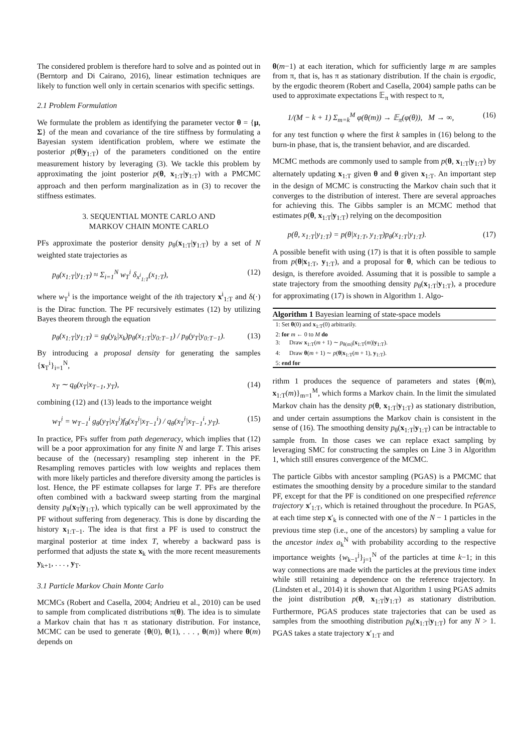The considered problem is therefore hard to solve and as pointed out in (Berntorp and Di Cairano, 2016), linear estimation techniques are likely to function well only in certain scenarios with specific settings.
2.1 Problem Formulation
We formulate the problem as identifying the parameter vector θ = {μ, Σ} of the mean and covariance of the tire stiffness by formulating a Bayesian system identification problem, where we estimate the posterior p(θ|y<sub>1:T</sub>) of the parameters conditioned on the entire measurement history by leveraging (3). We tackle this problem by approximating the joint posterior p(θ, x<sub>1:T</sub>|y<sub>1:T</sub>) with a PMCMC approach and then perform marginalization as in (3) to recover the stiffness estimates.
3. SEQUENTIAL MONTE CARLO AND
MARKOV CHAIN MONTE CARLO
PFs approximate the posterior density p<sub>θ</sub>(x<sub>1:T</sub>|y<sub>1:T</sub>) by a set of N weighted state trajectories as
p<sub>θ</sub>(x<sub>1:T</sub>|y<sub>1:T</sub>) ≈ Σ<sub>i=1</sub><sup>N</sup> w<sub>T</sub><sup>i</sup> δ<sub>x<sup>i</sup><sub>1:T</sub></sub>(x<sub>1:T</sub>), (12)
where w<sub>T</sub><sup>i</sup> is the importance weight of the ith trajectory x<sup>i</sup><sub>1:T</sub> and δ(·) is the Dirac function. The PF recursively estimates (12) by utilizing Bayes theorem through the equation
p<sub>θ</sub>(x<sub>1:T</sub>|y<sub>1:T</sub>) = g<sub>θ</sub>(y<sub>k</sub>|x<sub>k</sub>)p<sub>θ</sub>(x<sub>1:T</sub>|y<sub>0:T−1</sub>) / p<sub>θ</sub>(y<sub>T</sub>|y<sub>0:T−1</sub>). (13)
By introducing a proposal density for generating the samples {x<sub>T</sub><sup>i</sup>}<sub>i=1</sub><sup>N</sup>,
x<sub>T</sub> ∼ q<sub>θ</sub>(x<sub>T</sub>|x<sub>T−1</sub>, y<sub>T</sub>), (14)
combining (12) and (13) leads to the importance weight
w<sub>T</sub><sup>i</sup> = w<sub>T−1</sub><sup>i</sup> g<sub>θ</sub>(y<sub>T</sub>|x<sub>T</sub><sup>i</sup>)f<sub>θ</sub>(x<sub>T</sub><sup>i</sup>|x<sub>T−1</sub><sup>i</sup>) / q<sub>θ</sub>(x<sub>T</sub><sup>i</sup>|x<sub>T−1</sub><sup>i</sup>, y<sub>T</sub>). (15)
In practice, PFs suffer from path degeneracy, which implies that (12) will be a poor approximation for any finite N and large T. This arises because of the (necessary) resampling step inherent in the PF. Resampling removes particles with low weights and replaces them with more likely particles and therefore diversity among the particles is lost. Hence, the PF estimate collapses for large T. PFs are therefore often combined with a backward sweep starting from the marginal density p<sub>θ</sub>(x<sub>T</sub>|y<sub>1:T</sub>), which typically can be well approximated by the PF without suffering from degeneracy. This is done by discarding the history x<sub>1:T−1</sub>. The idea is that first a PF is used to construct the marginal posterior at time index T, whereby a backward pass is performed that adjusts the state x<sub>k</sub> with the more recent measurements y<sub>k+1</sub>, . . . , y<sub>T</sub>.
3.1 Particle Markov Chain Monte Carlo
MCMCs (Robert and Casella, 2004; Andrieu et al., 2010) can be used to sample from complicated distributions π(θ). The idea is to simulate a Markov chain that has π as stationary distribution. For instance, MCMC can be used to generate {θ(0), θ(1), . . . , θ(m)} where θ(m) depends on
θ(m−1) at each iteration, which for sufficiently large m are samples from π, that is, has π as stationary distribution. If the chain is ergodic, by the ergodic theorem (Robert and Casella, 2004) sample paths can be used to approximate expectations 𝔼<sub>π</sub> with respect to π,
1/(M − k + 1) Σ<sub>m=k</sub><sup>M</sup> φ(θ(m)) → 𝔼<sub>π</sub>(φ(θ)), M → ∞, (16)
for any test function φ where the first k samples in (16) belong to the burn-in phase, that is, the transient behavior, and are discarded.
MCMC methods are commonly used to sample from p(θ, x<sub>1:T</sub>|y<sub>1:T</sub>) by alternately updating x<sub>1:T</sub> given θ and θ given x<sub>1:T</sub>. An important step in the design of MCMC is constructing the Markov chain such that it converges to the distribution of interest. There are several approaches for achieving this. The Gibbs sampler is an MCMC method that estimates p(θ, x<sub>1:T</sub>|y<sub>1:T</sub>) relying on the decomposition
p(θ, x<sub>1:T</sub>|y<sub>1:T</sub>) = p(θ|x<sub>1:T</sub>, y<sub>1:T</sub>)p<sub>θ</sub>(x<sub>1:T</sub>|y<sub>1:T</sub>). (17)
A possible benefit with using (17) is that it is often possible to sample from p(θ|x<sub>1:T</sub>, y<sub>1:T</sub>), and a proposal for θ, which can be tedious to design, is therefore avoided. Assuming that it is possible to sample a state trajectory from the smoothing density p<sub>θ</sub>(x<sub>1:T</sub>|y<sub>1:T</sub>), a procedure for approximating (17) is shown in Algorithm 1. Algo-
Algorithm 1 Bayesian learning of state-space models
1: Set θ(0) and x<sub>1:T</sub>(0) arbitrarily.
2: for m ← 0 to M do
3: Draw x<sub>1:T</sub>(m + 1) ∼ p<sub>θ(m)</sub>(x<sub>1:T</sub>(m)|y<sub>1:T</sub>).
4: Draw θ(m + 1) ∼ p(θ|x<sub>1:T</sub>(m + 1), y<sub>1:T</sub>).
5: end for
rithm 1 produces the sequence of parameters and states {θ(m), x<sub>1:T</sub>(m)}<sub>m=1</sub><sup>M</sup>, which forms a Markov chain. In the limit the simulated Markov chain has the density p(θ, x<sub>1:T</sub>|y<sub>1:T</sub>) as stationary distribution, and under certain assumptions the Markov chain is consistent in the sense of (16). The smoothing density p<sub>θ</sub>(x<sub>1:T</sub>|y<sub>1:T</sub>) can be intractable to sample from. In those cases we can replace exact sampling by leveraging SMC for constructing the samples on Line 3 in Algorithm 1, which still ensures convergence of the MCMC.
The particle Gibbs with ancestor sampling (PGAS) is a PMCMC that estimates the smoothing density by a procedure similar to the standard PF, except for that the PF is conditioned on one prespecified reference trajectory x′<sub>1:T</sub>, which is retained throughout the procedure. In PGAS, at each time step x′<sub>k</sub> is connected with one of the N − 1 particles in the previous time step (i.e., one of the ancestors) by sampling a value for the ancestor index a<sub>k</sub><sup>N</sup> with probability according to the respective importance weights {w<sub>k−1</sub><sup>j</sup>}<sub>j=1</sub><sup>N</sup> of the particles at time k−1; in this way connections are made with the particles at the previous time index while still retaining a dependence on the reference trajectory. In (Lindsten et al., 2014) it is shown that Algorithm 1 using PGAS admits the joint distribution p(θ, x<sub>1:T</sub>|y<sub>1:T</sub>) as stationary distribution. Furthermore, PGAS produces state trajectories that can be used as samples from the smoothing distribution p<sub>θ</sub>(x<sub>1:T</sub>|y<sub>1:T</sub>) for any N > 1. PGAS takes a state trajectory x′<sub>1:T</sub> and